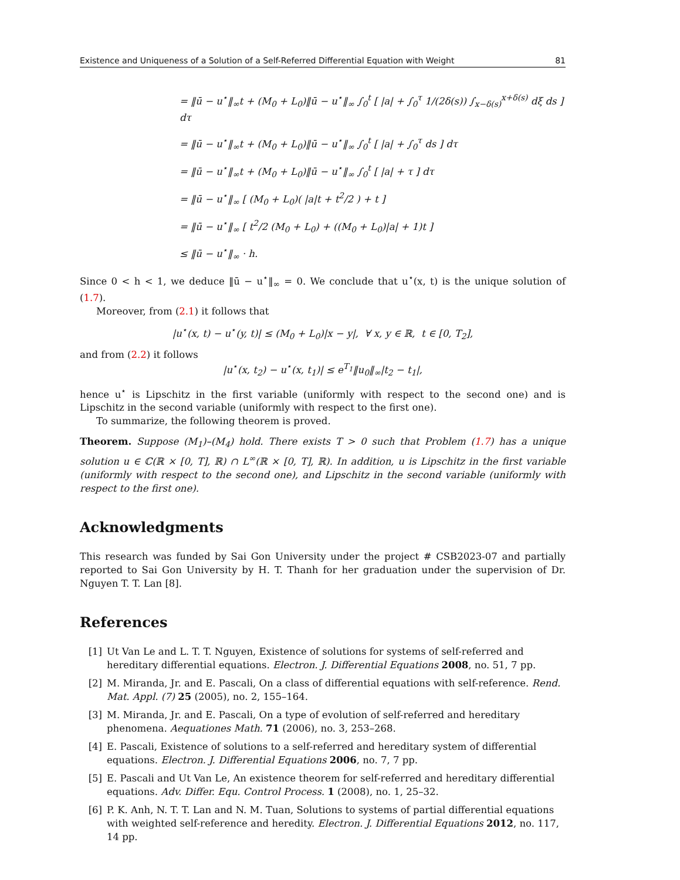Existence and Uniqueness of a Solution of a Self-Referred Differential Equation with Weight 81
= ‖ū − u<sup>⋆</sup>‖<sub>∞</sub>t + (M<sub>0</sub> + L<sub>0</sub>)‖ū − u<sup>⋆</sup>‖<sub>∞</sub> ∫<sub>0</sub><sup>t</sup> [ |a| + ∫<sub>0</sub><sup>τ</sup> 1/(2δ(s)) ∫<sub>x−δ(s)</sub><sup>x+δ(s)</sup> dξ ds ] dτ
= ‖ū − u<sup>⋆</sup>‖<sub>∞</sub>t + (M<sub>0</sub> + L<sub>0</sub>)‖ū − u<sup>⋆</sup>‖<sub>∞</sub> ∫<sub>0</sub><sup>t</sup> [ |a| + ∫<sub>0</sub><sup>τ</sup> ds ] dτ
= ‖ū − u<sup>⋆</sup>‖<sub>∞</sub>t + (M<sub>0</sub> + L<sub>0</sub>)‖ū − u<sup>⋆</sup>‖<sub>∞</sub> ∫<sub>0</sub><sup>t</sup> [ |a| + τ ] dτ
= ‖ū − u<sup>⋆</sup>‖<sub>∞</sub> [ (M<sub>0</sub> + L<sub>0</sub>)( |a|t + t<sup>2</sup>/2 ) + t ]
= ‖ū − u<sup>⋆</sup>‖<sub>∞</sub> [ t<sup>2</sup>/2 (M<sub>0</sub> + L<sub>0</sub>) + ((M<sub>0</sub> + L<sub>0</sub>)|a| + 1)t ]
≤ ‖ū − u<sup>⋆</sup>‖<sub>∞</sub> · h.
Since 0 < h < 1, we deduce ‖ū − u<sup>⋆</sup>‖<sub>∞</sub> = 0. We conclude that u<sup>⋆</sup>(x, t) is the unique solution of (1.7).
Moreover, from (2.1) it follows that
|u<sup>⋆</sup>(x, t) − u<sup>⋆</sup>(y, t)| ≤ (M<sub>0</sub> + L<sub>0</sub>)|x − y|, ∀ x, y ∈ ℝ, t ∈ [0, T<sub>2</sub>],
and from (2.2) it follows
|u<sup>⋆</sup>(x, t<sub>2</sub>) − u<sup>⋆</sup>(x, t<sub>1</sub>)| ≤ e<sup>T<sub>1</sub></sup>‖u<sub>0</sub>‖<sub>∞</sub>|t<sub>2</sub> − t<sub>1</sub>|,
hence u<sup>⋆</sup> is Lipschitz in the first variable (uniformly with respect to the second one) and is Lipschitz in the second variable (uniformly with respect to the first one).
To summarize, the following theorem is proved.
Theorem. Suppose (M<sub>1</sub>)–(M<sub>4</sub>) hold. There exists T > 0 such that Problem (1.7) has a unique solution u ∈ ℂ(ℝ × [0, T], ℝ) ∩ L<sup>∞</sup>(ℝ × [0, T], ℝ). In addition, u is Lipschitz in the first variable (uniformly with respect to the second one), and Lipschitz in the second variable (uniformly with respect to the first one).
Acknowledgments
This research was funded by Sai Gon University under the project # CSB2023-07 and partially reported to Sai Gon University by H. T. Thanh for her graduation under the supervision of Dr. Nguyen T. T. Lan [8].
References
[1] Ut Van Le and L. T. T. Nguyen, Existence of solutions for systems of self-referred and hereditary differential equations. Electron. J. Differential Equations 2008, no. 51, 7 pp.
[2] M. Miranda, Jr. and E. Pascali, On a class of differential equations with self-reference. Rend. Mat. Appl. (7) 25 (2005), no. 2, 155–164.
[3] M. Miranda, Jr. and E. Pascali, On a type of evolution of self-referred and hereditary phenomena. Aequationes Math. 71 (2006), no. 3, 253–268.
[4] E. Pascali, Existence of solutions to a self-referred and hereditary system of differential equations. Electron. J. Differential Equations 2006, no. 7, 7 pp.
[5] E. Pascali and Ut Van Le, An existence theorem for self-referred and hereditary differential equations. Adv. Differ. Equ. Control Process. 1 (2008), no. 1, 25–32.
[6] P. K. Anh, N. T. T. Lan and N. M. Tuan, Solutions to systems of partial differential equations with weighted self-reference and heredity. Electron. J. Differential Equations 2012, no. 117, 14 pp.